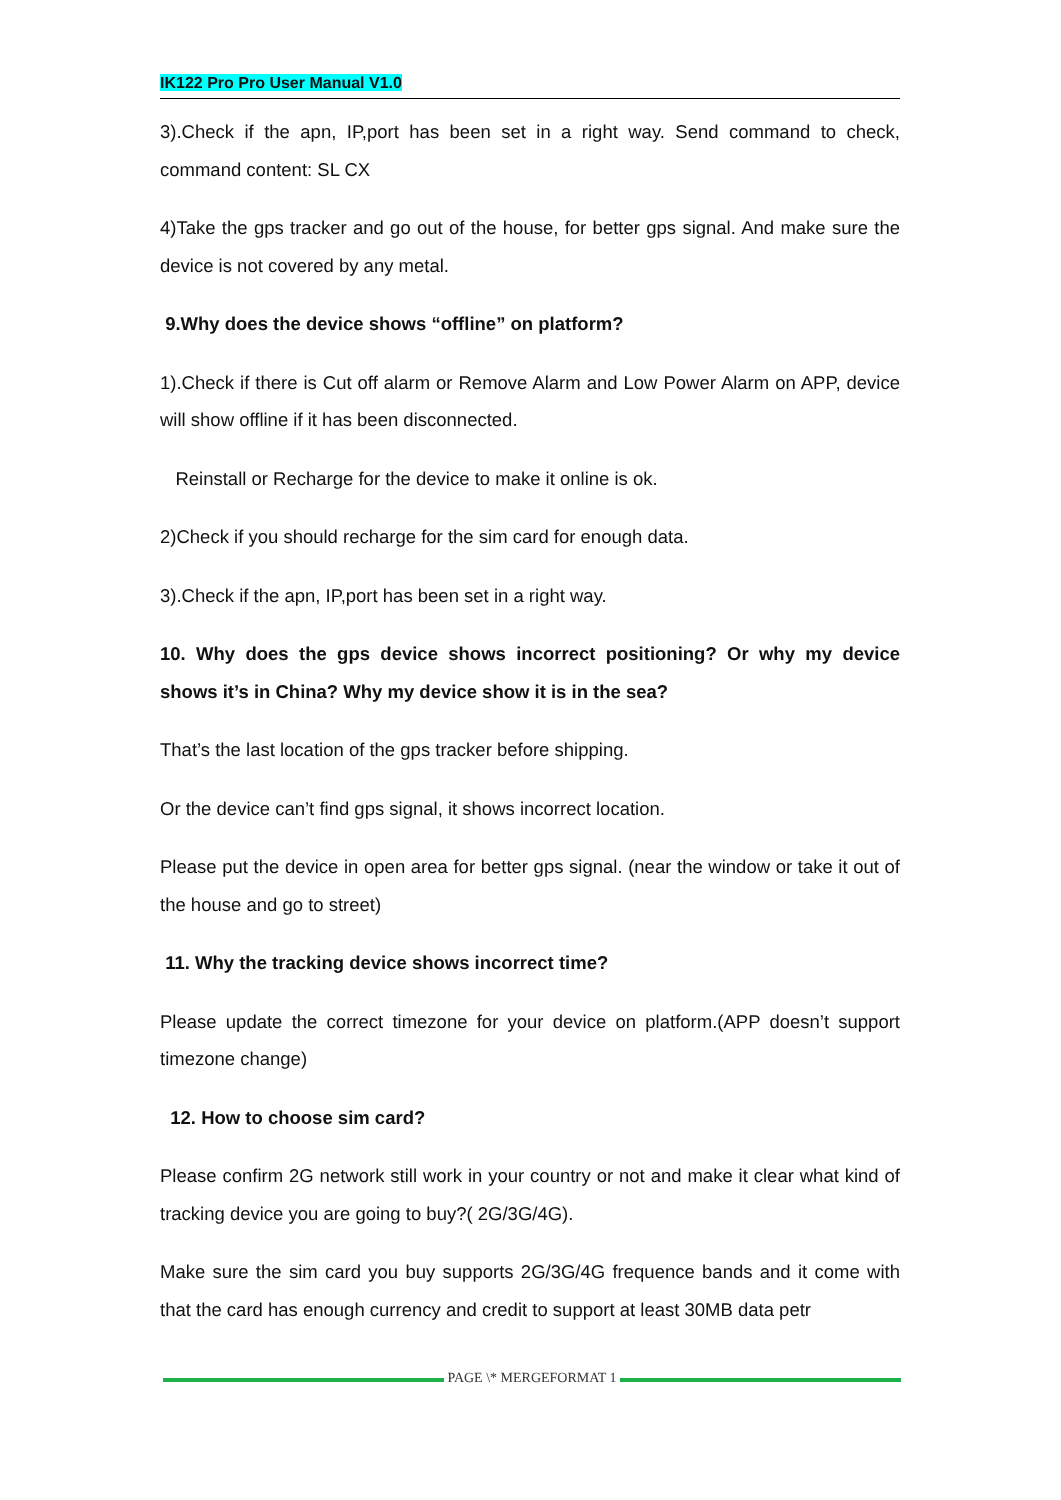IK122 Pro Pro User Manual V1.0
3).Check if the apn, IP,port has been set in a right way. Send command to check, command content: SL CX
4)Take the gps tracker and go out of the house, for better gps signal. And make sure the device is not covered by any metal.
9.Why does the device shows “offline” on platform?
1).Check if there is Cut off alarm or Remove Alarm and Low Power Alarm on APP, device will show offline if it has been disconnected.
Reinstall or Recharge for the device to make it online is ok.
2)Check if you should recharge for the sim card for enough data.
3).Check if the apn, IP,port has been set in a right way.
10. Why does the gps device shows incorrect positioning? Or why my device shows it’s in China? Why my device show it is in the sea?
That’s the last location of the gps tracker before shipping.
Or the device can’t find gps signal, it shows incorrect location.
Please put the device in open area for better gps signal. (near the window or take it out of the house and go to street)
11. Why the tracking device shows incorrect time?
Please update the correct timezone for your device on platform.(APP doesn’t support timezone change)
12. How to choose sim card?
Please confirm 2G network still work in your country or not and make it clear what kind of tracking device you are going to buy?( 2G/3G/4G).
Make sure the sim card you buy supports 2G/3G/4G frequence bands and it come with that the card has enough currency and credit to support at least 30MB data petr
PAGE \* MERGEFORMAT 1